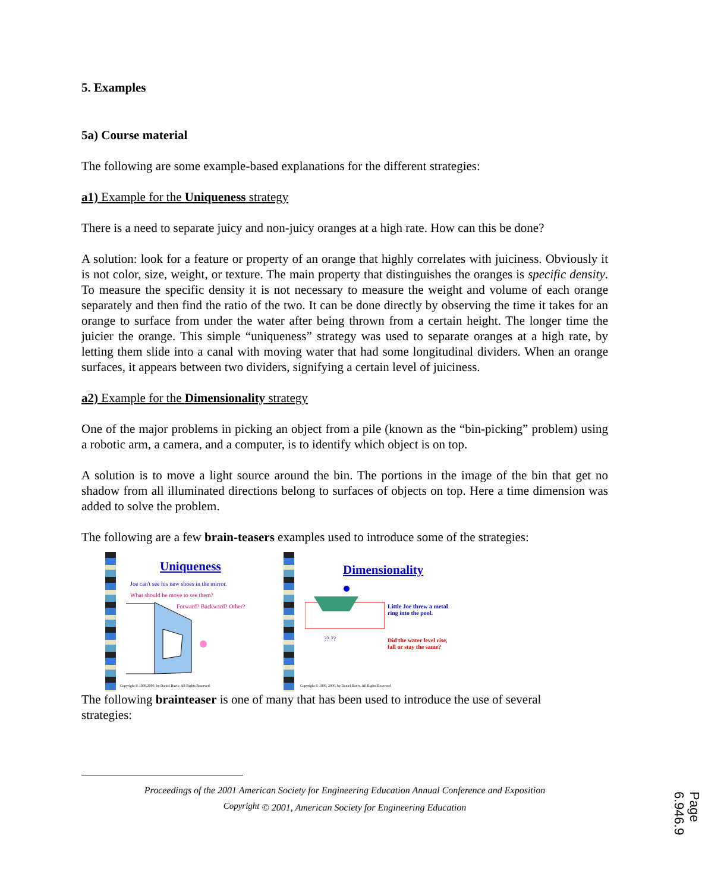5. Examples
5a) Course material
The following are some example-based explanations for the different strategies:
a1) Example for the Uniqueness strategy
There is a need to separate juicy and non-juicy oranges at a high rate. How can this be done?
A solution: look for a feature or property of an orange that highly correlates with juiciness. Obviously it is not color, size, weight, or texture. The main property that distinguishes the oranges is specific density. To measure the specific density it is not necessary to measure the weight and volume of each orange separately and then find the ratio of the two. It can be done directly by observing the time it takes for an orange to surface from under the water after being thrown from a certain height. The longer time the juicier the orange. This simple “uniqueness” strategy was used to separate oranges at a high rate, by letting them slide into a canal with moving water that had some longitudinal dividers. When an orange surfaces, it appears between two dividers, signifying a certain level of juiciness.
a2) Example for the Dimensionality strategy
One of the major problems in picking an object from a pile (known as the “bin-picking” problem) using a robotic arm, a camera, and a computer, is to identify which object is on top.
A solution is to move a light source around the bin. The portions in the image of the bin that get no shadow from all illuminated directions belong to surfaces of objects on top. Here a time dimension was added to solve the problem.
The following are a few brain-teasers examples used to introduce some of the strategies:
Uniqueness
Joe can't see his new shoes in the mirror.
What should he move to see them?
Forward? Backward? Other?
Copyright © 1999,2000, by Daniel Raviv, All Rights Reserved.
Dimensionality
Little Joe threw a metal
ring into the pool.
Did the water level rise,
fall or stay the same?
?? ??
Copyright © 1999, 2000, by Daniel Raviv, All Rights Reserved
The following brainteaser is one of many that has been used to introduce the use of several strategies:
Proceedings of the 2001 American Society for Engineering Education Annual Conference and Exposition
Copyright © 2001, American Society for Engineering Education
Page 6.946.9